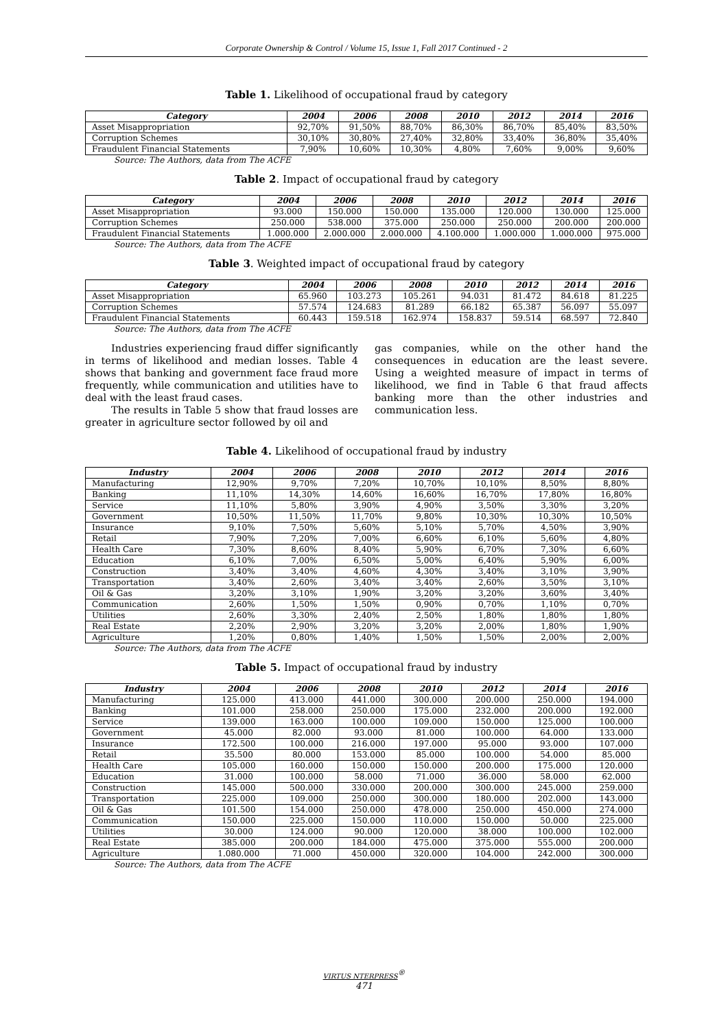Corporate Ownership & Control / Volume 15, Issue 1, Fall 2017 Continued - 2
Table 1. Likelihood of occupational fraud by category
| Category | 2004 | 2006 | 2008 | 2010 | 2012 | 2014 | 2016 |
| --- | --- | --- | --- | --- | --- | --- | --- |
| Asset Misappropriation | 92,70% | 91,50% | 88,70% | 86,30% | 86,70% | 85,40% | 83,50% |
| Corruption Schemes | 30,10% | 30,80% | 27,40% | 32,80% | 33,40% | 36,80% | 35,40% |
| Fraudulent Financial Statements | 7,90% | 10,60% | 10,30% | 4,80% | 7,60% | 9,00% | 9,60% |
Source: The Authors, data from The ACFE
Table 2. Impact of occupational fraud by category
| Category | 2004 | 2006 | 2008 | 2010 | 2012 | 2014 | 2016 |
| --- | --- | --- | --- | --- | --- | --- | --- |
| Asset Misappropriation | 93.000 | 150.000 | 150.000 | 135.000 | 120.000 | 130.000 | 125.000 |
| Corruption Schemes | 250.000 | 538.000 | 375.000 | 250.000 | 250.000 | 200.000 | 200.000 |
| Fraudulent Financial Statements | 1.000.000 | 2.000.000 | 2.000.000 | 4.100.000 | 1.000.000 | 1.000.000 | 975.000 |
Source: The Authors, data from The ACFE
Table 3. Weighted impact of occupational fraud by category
| Category | 2004 | 2006 | 2008 | 2010 | 2012 | 2014 | 2016 |
| --- | --- | --- | --- | --- | --- | --- | --- |
| Asset Misappropriation | 65.960 | 103.273 | 105.261 | 94.031 | 81.472 | 84.618 | 81.225 |
| Corruption Schemes | 57.574 | 124.683 | 81.289 | 66.182 | 65.387 | 56.097 | 55.097 |
| Fraudulent Financial Statements | 60.443 | 159.518 | 162.974 | 158.837 | 59.514 | 68.597 | 72.840 |
Source: The Authors, data from The ACFE
Industries experiencing fraud differ significantly in terms of likelihood and median losses. Table 4 shows that banking and government face fraud more frequently, while communication and utilities have to deal with the least fraud cases.
The results in Table 5 show that fraud losses are greater in agriculture sector followed by oil and
gas companies, while on the other hand the consequences in education are the least severe. Using a weighted measure of impact in terms of likelihood, we find in Table 6 that fraud affects banking more than the other industries and communication less.
Table 4. Likelihood of occupational fraud by industry
| Industry | 2004 | 2006 | 2008 | 2010 | 2012 | 2014 | 2016 |
| --- | --- | --- | --- | --- | --- | --- | --- |
| Manufacturing | 12,90% | 9,70% | 7,20% | 10,70% | 10,10% | 8,50% | 8,80% |
| Banking | 11,10% | 14,30% | 14,60% | 16,60% | 16,70% | 17,80% | 16,80% |
| Service | 11,10% | 5,80% | 3,90% | 4,90% | 3,50% | 3,30% | 3,20% |
| Government | 10,50% | 11,50% | 11,70% | 9,80% | 10,30% | 10,30% | 10,50% |
| Insurance | 9,10% | 7,50% | 5,60% | 5,10% | 5,70% | 4,50% | 3,90% |
| Retail | 7,90% | 7,20% | 7,00% | 6,60% | 6,10% | 5,60% | 4,80% |
| Health Care | 7,30% | 8,60% | 8,40% | 5,90% | 6,70% | 7,30% | 6,60% |
| Education | 6,10% | 7,00% | 6,50% | 5,00% | 6,40% | 5,90% | 6,00% |
| Construction | 3,40% | 3,40% | 4,60% | 4,30% | 3,40% | 3,10% | 3,90% |
| Transportation | 3,40% | 2,60% | 3,40% | 3,40% | 2,60% | 3,50% | 3,10% |
| Oil & Gas | 3,20% | 3,10% | 1,90% | 3,20% | 3,20% | 3,60% | 3,40% |
| Communication | 2,60% | 1,50% | 1,50% | 0,90% | 0,70% | 1,10% | 0,70% |
| Utilities | 2,60% | 3,30% | 2,40% | 2,50% | 1,80% | 1,80% | 1,80% |
| Real Estate | 2,20% | 2,90% | 3,20% | 3,20% | 2,00% | 1,80% | 1,90% |
| Agriculture | 1,20% | 0,80% | 1,40% | 1,50% | 1,50% | 2,00% | 2,00% |
Source: The Authors, data from The ACFE
Table 5. Impact of occupational fraud by industry
| Industry | 2004 | 2006 | 2008 | 2010 | 2012 | 2014 | 2016 |
| --- | --- | --- | --- | --- | --- | --- | --- |
| Manufacturing | 125.000 | 413.000 | 441.000 | 300.000 | 200.000 | 250.000 | 194.000 |
| Banking | 101.000 | 258.000 | 250.000 | 175.000 | 232.000 | 200.000 | 192.000 |
| Service | 139.000 | 163.000 | 100.000 | 109.000 | 150.000 | 125.000 | 100.000 |
| Government | 45.000 | 82.000 | 93.000 | 81.000 | 100.000 | 64.000 | 133.000 |
| Insurance | 172.500 | 100.000 | 216.000 | 197.000 | 95.000 | 93.000 | 107.000 |
| Retail | 35.500 | 80.000 | 153.000 | 85.000 | 100.000 | 54.000 | 85.000 |
| Health Care | 105.000 | 160.000 | 150.000 | 150.000 | 200.000 | 175.000 | 120.000 |
| Education | 31.000 | 100.000 | 58.000 | 71.000 | 36.000 | 58.000 | 62.000 |
| Construction | 145.000 | 500.000 | 330.000 | 200.000 | 300.000 | 245.000 | 259.000 |
| Transportation | 225.000 | 109.000 | 250.000 | 300.000 | 180.000 | 202.000 | 143.000 |
| Oil & Gas | 101.500 | 154.000 | 250.000 | 478.000 | 250.000 | 450.000 | 274.000 |
| Communication | 150.000 | 225.000 | 150.000 | 110.000 | 150.000 | 50.000 | 225.000 |
| Utilities | 30.000 | 124.000 | 90.000 | 120.000 | 38.000 | 100.000 | 102.000 |
| Real Estate | 385.000 | 200.000 | 184.000 | 475.000 | 375.000 | 555.000 | 200.000 |
| Agriculture | 1.080.000 | 71.000 | 450.000 | 320.000 | 104.000 | 242.000 | 300.000 |
Source: The Authors, data from The ACFE
VIRTUS NTERPRESS<sup>®</sup>
471